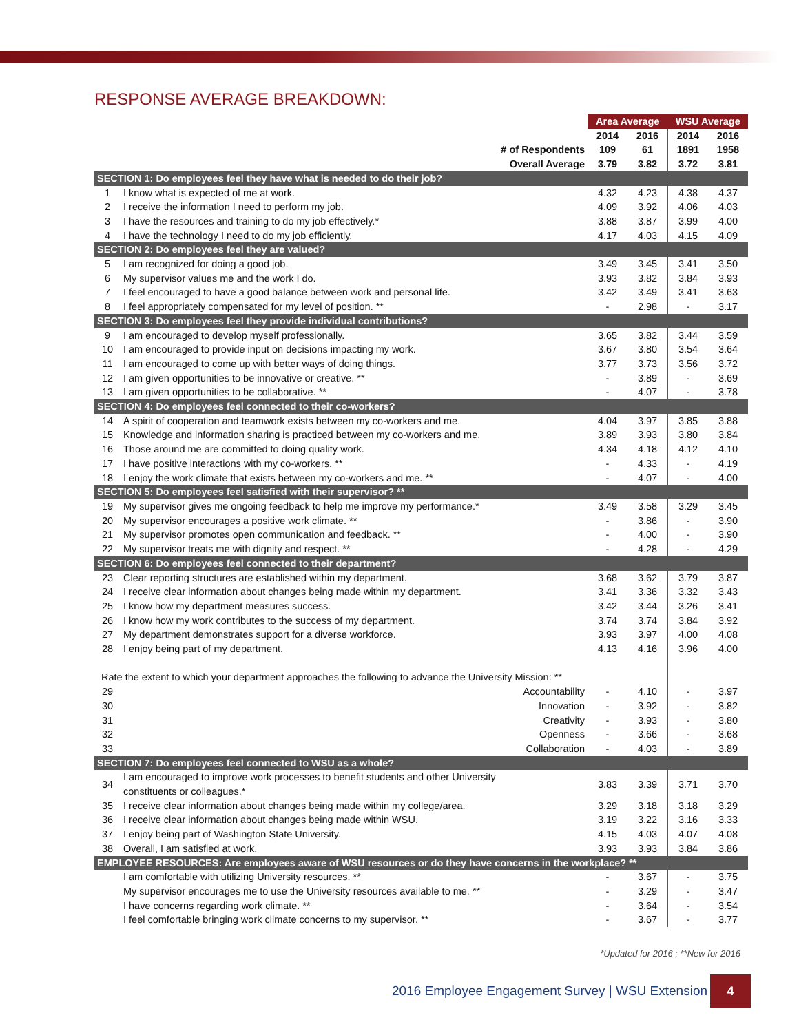RESPONSE AVERAGE BREAKDOWN:
| | | Area Average | | WSU Average | |
| | | 2014 | 2016 | 2014 | 2016 |
| | # of Respondents | 109 | 61 | 1891 | 1958 |
| | Overall Average | 3.79 | 3.82 | 3.72 | 3.81 |
| SECTION 1: Do employees feel they have what is needed to do their job? | | | | | |
| 1 | I know what is expected of me at work. | 4.32 | 4.23 | 4.38 | 4.37 |
| 2 | I receive the information I need to perform my job. | 4.09 | 3.92 | 4.06 | 4.03 |
| 3 | I have the resources and training to do my job effectively.* | 3.88 | 3.87 | 3.99 | 4.00 |
| 4 | I have the technology I need to do my job efficiently. | 4.17 | 4.03 | 4.15 | 4.09 |
| SECTION 2: Do employees feel they are valued? | | | | | |
| 5 | I am recognized for doing a good job. | 3.49 | 3.45 | 3.41 | 3.50 |
| 6 | My supervisor values me and the work I do. | 3.93 | 3.82 | 3.84 | 3.93 |
| 7 | I feel encouraged to have a good balance between work and personal life. | 3.42 | 3.49 | 3.41 | 3.63 |
| 8 | I feel appropriately compensated for my level of position. ** | - | 2.98 | - | 3.17 |
| SECTION 3: Do employees feel they provide individual contributions? | | | | | |
| 9 | I am encouraged to develop myself professionally. | 3.65 | 3.82 | 3.44 | 3.59 |
| 10 | I am encouraged to provide input on decisions impacting my work. | 3.67 | 3.80 | 3.54 | 3.64 |
| 11 | I am encouraged to come up with better ways of doing things. | 3.77 | 3.73 | 3.56 | 3.72 |
| 12 | I am given opportunities to be innovative or creative. ** | - | 3.89 | - | 3.69 |
| 13 | I am given opportunities to be collaborative. ** | - | 4.07 | - | 3.78 |
| SECTION 4: Do employees feel connected to their co-workers? | | | | | |
| 14 | A spirit of cooperation and teamwork exists between my co-workers and me. | 4.04 | 3.97 | 3.85 | 3.88 |
| 15 | Knowledge and information sharing is practiced between my co-workers and me. | 3.89 | 3.93 | 3.80 | 3.84 |
| 16 | Those around me are committed to doing quality work. | 4.34 | 4.18 | 4.12 | 4.10 |
| 17 | I have positive interactions with my co-workers. ** | - | 4.33 | - | 4.19 |
| 18 | I enjoy the work climate that exists between my co-workers and me. ** | - | 4.07 | - | 4.00 |
| SECTION 5: Do employees feel satisfied with their supervisor? ** | | | | | |
| 19 | My supervisor gives me ongoing feedback to help me improve my performance.* | 3.49 | 3.58 | 3.29 | 3.45 |
| 20 | My supervisor encourages a positive work climate. ** | - | 3.86 | - | 3.90 |
| 21 | My supervisor promotes open communication and feedback. ** | - | 4.00 | - | 3.90 |
| 22 | My supervisor treats me with dignity and respect. ** | - | 4.28 | - | 4.29 |
| SECTION 6: Do employees feel connected to their department? | | | | | |
| 23 | Clear reporting structures are established within my department. | 3.68 | 3.62 | 3.79 | 3.87 |
| 24 | I receive clear information about changes being made within my department. | 3.41 | 3.36 | 3.32 | 3.43 |
| 25 | I know how my department measures success. | 3.42 | 3.44 | 3.26 | 3.41 |
| 26 | I know how my work contributes to the success of my department. | 3.74 | 3.74 | 3.84 | 3.92 |
| 27 | My department demonstrates support for a diverse workforce. | 3.93 | 3.97 | 4.00 | 4.08 |
| 28 | I enjoy being part of my department. | 4.13 | 4.16 | 3.96 | 4.00 |
| Rate the extent to which your department approaches the following to advance the University Mission: ** | | | | | |
| 29 | Accountability | - | 4.10 | - | 3.97 |
| 30 | Innovation | - | 3.92 | - | 3.82 |
| 31 | Creativity | - | 3.93 | - | 3.80 |
| 32 | Openness | - | 3.66 | - | 3.68 |
| 33 | Collaboration | - | 4.03 | - | 3.89 |
| SECTION 7: Do employees feel connected to WSU as a whole? | | | | | |
| 34 | I am encouraged to improve work processes to benefit students and other University constituents or colleagues.* | 3.83 | 3.39 | 3.71 | 3.70 |
| 35 | I receive clear information about changes being made within my college/area. | 3.29 | 3.18 | 3.18 | 3.29 |
| 36 | I receive clear information about changes being made within WSU. | 3.19 | 3.22 | 3.16 | 3.33 |
| 37 | I enjoy being part of Washington State University. | 4.15 | 4.03 | 4.07 | 4.08 |
| 38 | Overall, I am satisfied at work. | 3.93 | 3.93 | 3.84 | 3.86 |
| EMPLOYEE RESOURCES: Are employees aware of WSU resources or do they have concerns in the workplace? ** | | | | | |
| | I am comfortable with utilizing University resources. ** | - | 3.67 | - | 3.75 |
| | My supervisor encourages me to use the University resources available to me. ** | - | 3.29 | - | 3.47 |
| | I have concerns regarding work climate. ** | - | 3.64 | - | 3.54 |
| | I feel comfortable bringing work climate concerns to my supervisor. ** | - | 3.67 | - | 3.77 |
*Updated for 2016 ; **New for 2016
2016 Employee Engagement Survey | WSU Extension
4